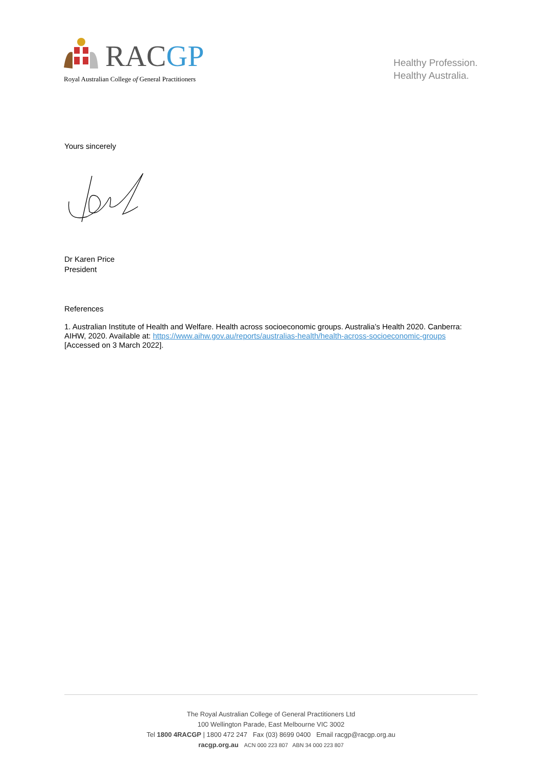RACGP
Royal Australian College of General Practitioners
Healthy Profession.
Healthy Australia.
Yours sincerely
Dr Karen Price
President
References
1. Australian Institute of Health and Welfare. Health across socioeconomic groups. Australia’s Health 2020. Canberra: AIHW, 2020. Available at: https://www.aihw.gov.au/reports/australias-health/health-across-socioeconomic-groups [Accessed on 3 March 2022].
The Royal Australian College of General Practitioners Ltd
100 Wellington Parade, East Melbourne VIC 3002
Tel 1800 4RACGP | 1800 472 247 Fax (03) 8699 0400 Email racgp@racgp.org.au
racgp.org.au ACN 000 223 807 ABN 34 000 223 807